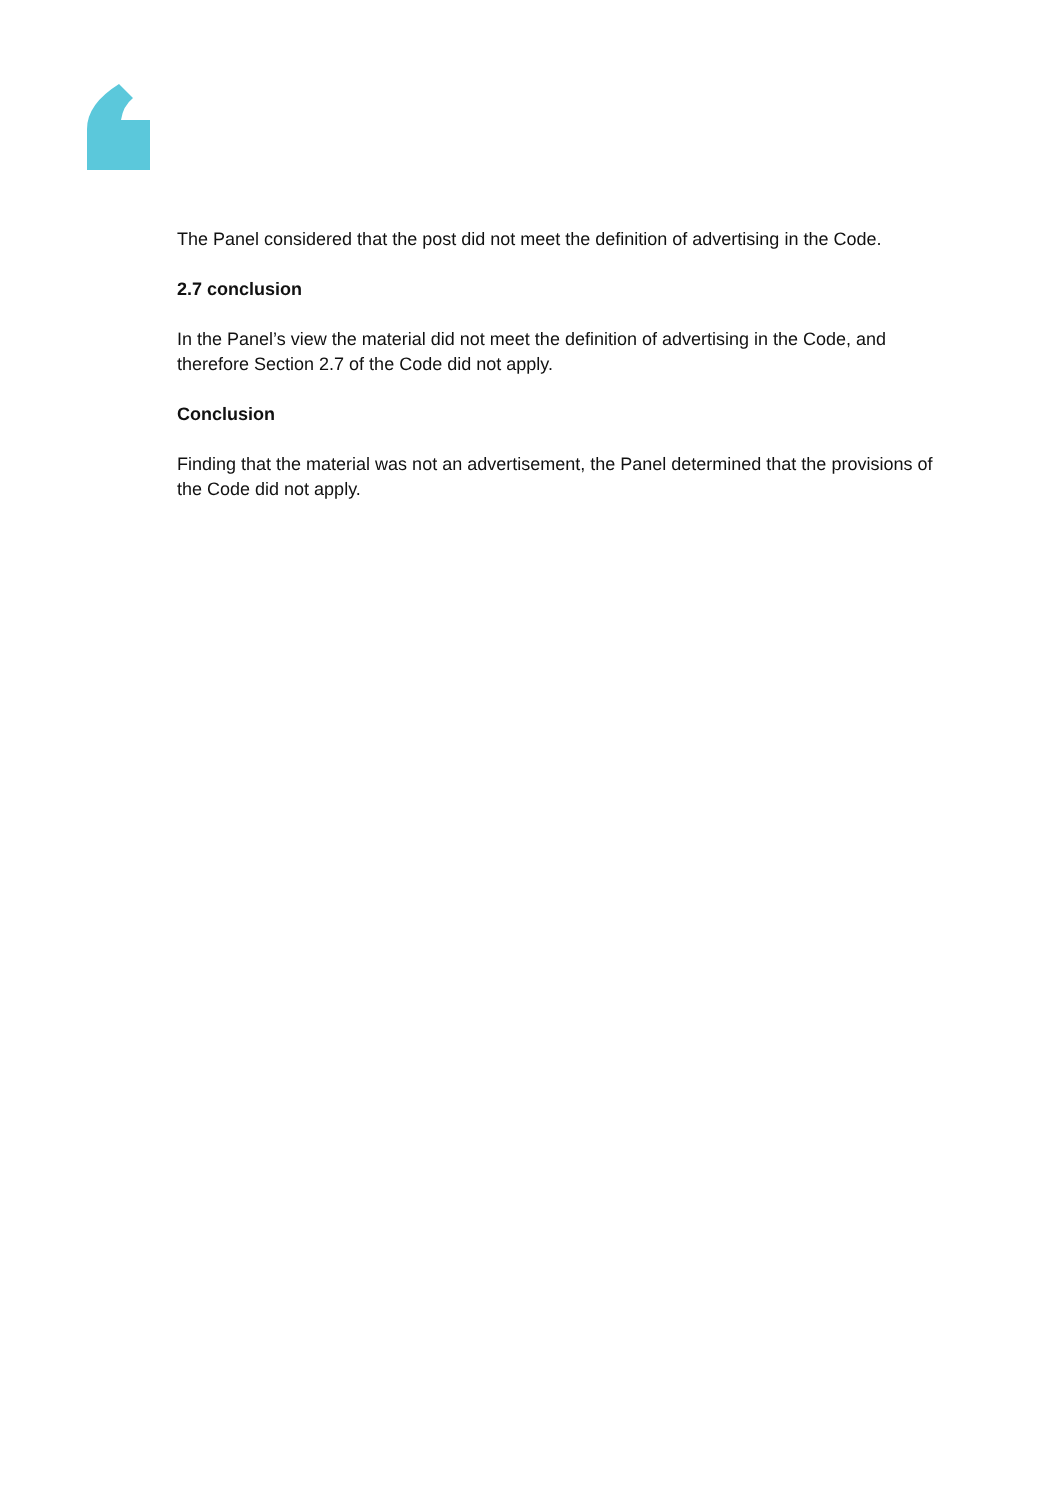The Panel considered that the post did not meet the definition of advertising in the Code.
2.7 conclusion
In the Panel’s view the material did not meet the definition of advertising in the Code, and therefore Section 2.7 of the Code did not apply.
Conclusion
Finding that the material was not an advertisement, the Panel determined that the provisions of the Code did not apply.